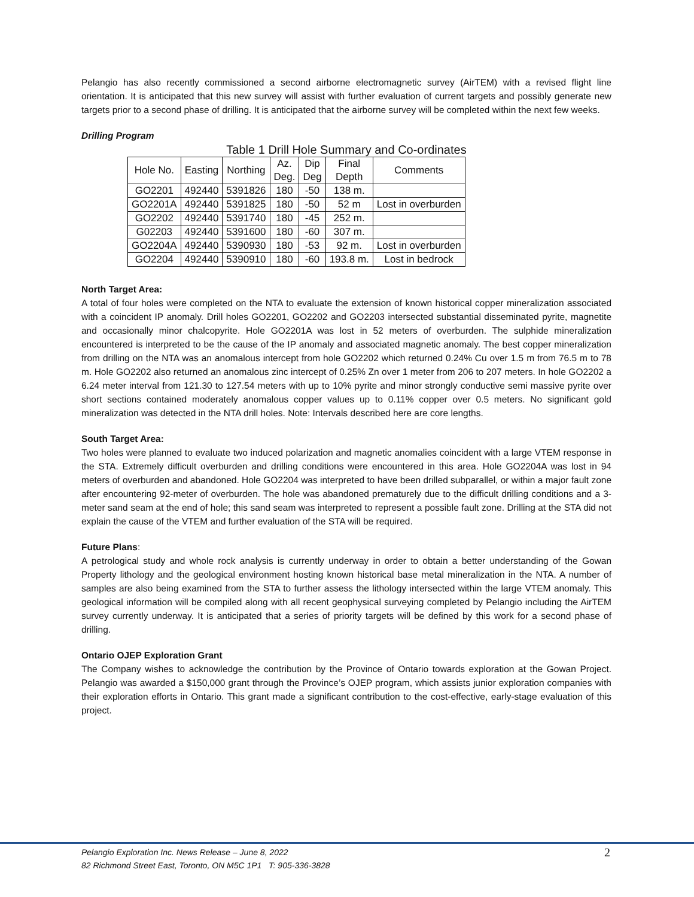Pelangio has also recently commissioned a second airborne electromagnetic survey (AirTEM) with a revised flight line orientation. It is anticipated that this new survey will assist with further evaluation of current targets and possibly generate new targets prior to a second phase of drilling. It is anticipated that the airborne survey will be completed within the next few weeks.
Drilling Program
Table 1 Drill Hole Summary and Co-ordinates
| Hole No. | Easting | Northing | Az. Deg. | Dip Deg | Final Depth | Comments |
| --- | --- | --- | --- | --- | --- | --- |
| GO2201 | 492440 | 5391826 | 180 | -50 | 138 m. | |
| GO2201A | 492440 | 5391825 | 180 | -50 | 52 m | Lost in overburden |
| GO2202 | 492440 | 5391740 | 180 | -45 | 252 m. | |
| G02203 | 492440 | 5391600 | 180 | -60 | 307 m. | |
| GO2204A | 492440 | 5390930 | 180 | -53 | 92 m. | Lost in overburden |
| GO2204 | 492440 | 5390910 | 180 | -60 | 193.8 m. | Lost in bedrock |
North Target Area:
A total of four holes were completed on the NTA to evaluate the extension of known historical copper mineralization associated with a coincident IP anomaly. Drill holes GO2201, GO2202 and GO2203 intersected substantial disseminated pyrite, magnetite and occasionally minor chalcopyrite. Hole GO2201A was lost in 52 meters of overburden. The sulphide mineralization encountered is interpreted to be the cause of the IP anomaly and associated magnetic anomaly. The best copper mineralization from drilling on the NTA was an anomalous intercept from hole GO2202 which returned 0.24% Cu over 1.5 m from 76.5 m to 78 m. Hole GO2202 also returned an anomalous zinc intercept of 0.25% Zn over 1 meter from 206 to 207 meters. In hole GO2202 a 6.24 meter interval from 121.30 to 127.54 meters with up to 10% pyrite and minor strongly conductive semi massive pyrite over short sections contained moderately anomalous copper values up to 0.11% copper over 0.5 meters. No significant gold mineralization was detected in the NTA drill holes. Note: Intervals described here are core lengths.
South Target Area:
Two holes were planned to evaluate two induced polarization and magnetic anomalies coincident with a large VTEM response in the STA. Extremely difficult overburden and drilling conditions were encountered in this area. Hole GO2204A was lost in 94 meters of overburden and abandoned. Hole GO2204 was interpreted to have been drilled subparallel, or within a major fault zone after encountering 92-meter of overburden. The hole was abandoned prematurely due to the difficult drilling conditions and a 3-meter sand seam at the end of hole; this sand seam was interpreted to represent a possible fault zone. Drilling at the STA did not explain the cause of the VTEM and further evaluation of the STA will be required.
Future Plans:
A petrological study and whole rock analysis is currently underway in order to obtain a better understanding of the Gowan Property lithology and the geological environment hosting known historical base metal mineralization in the NTA. A number of samples are also being examined from the STA to further assess the lithology intersected within the large VTEM anomaly. This geological information will be compiled along with all recent geophysical surveying completed by Pelangio including the AirTEM survey currently underway. It is anticipated that a series of priority targets will be defined by this work for a second phase of drilling.
Ontario OJEP Exploration Grant
The Company wishes to acknowledge the contribution by the Province of Ontario towards exploration at the Gowan Project. Pelangio was awarded a $150,000 grant through the Province’s OJEP program, which assists junior exploration companies with their exploration efforts in Ontario. This grant made a significant contribution to the cost-effective, early-stage evaluation of this project.
Pelangio Exploration Inc. News Release – June 8, 2022
82 Richmond Street East, Toronto, ON M5C 1P1 T: 905-336-3828
2